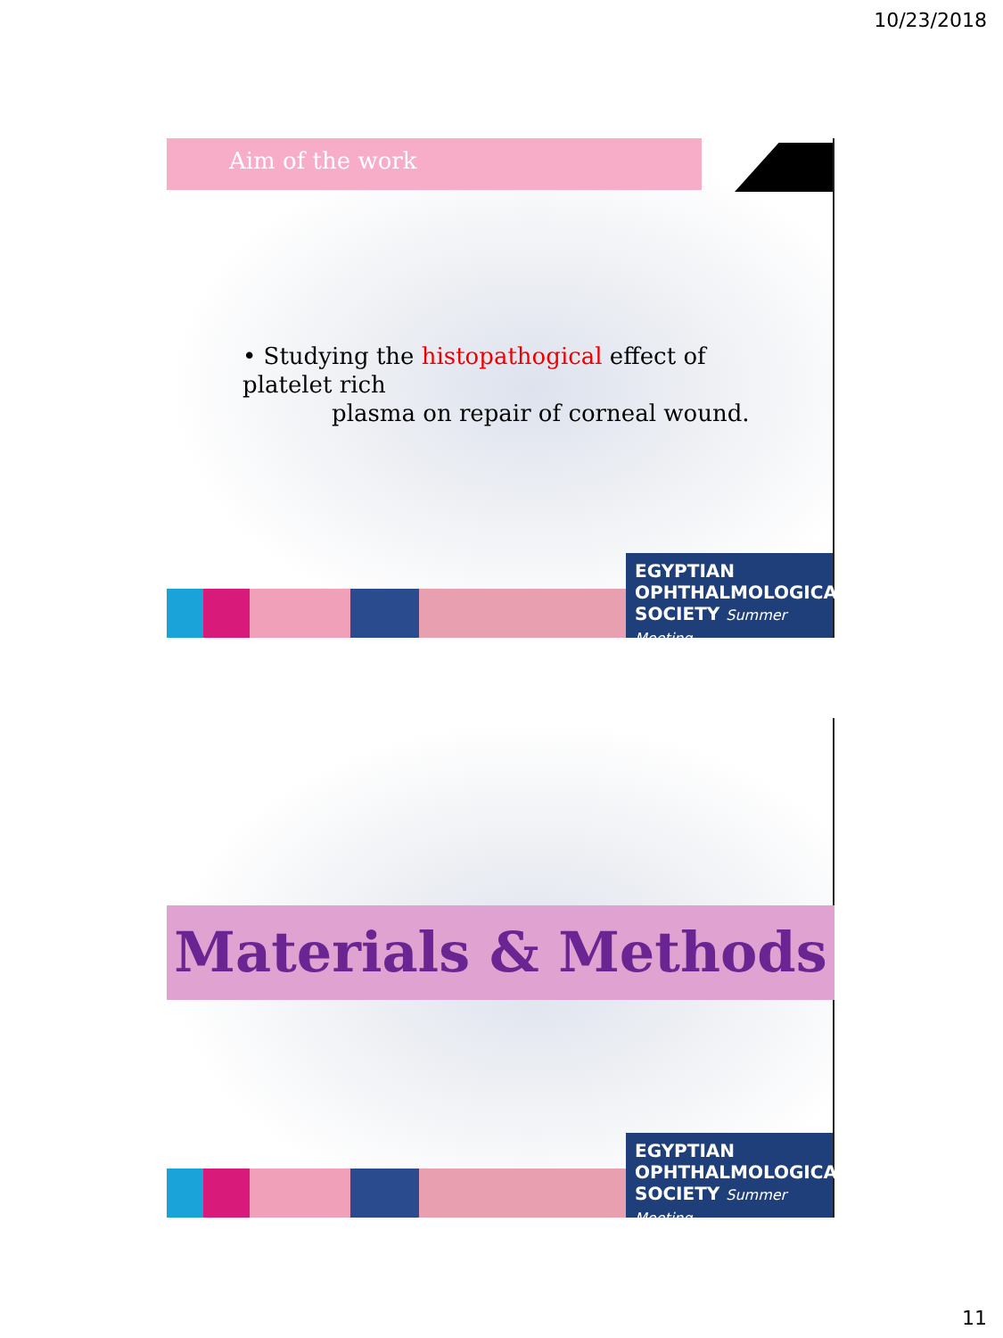10/23/2018
Aim of the work
• Studying the histopathogical effect of platelet rich
plasma on repair of corneal wound.
EGYPTIAN
OPHTHALMOLOGICAL
SOCIETY Summer Meeting
Materials & Methods
EGYPTIAN
OPHTHALMOLOGICAL
SOCIETY Summer Meeting
11